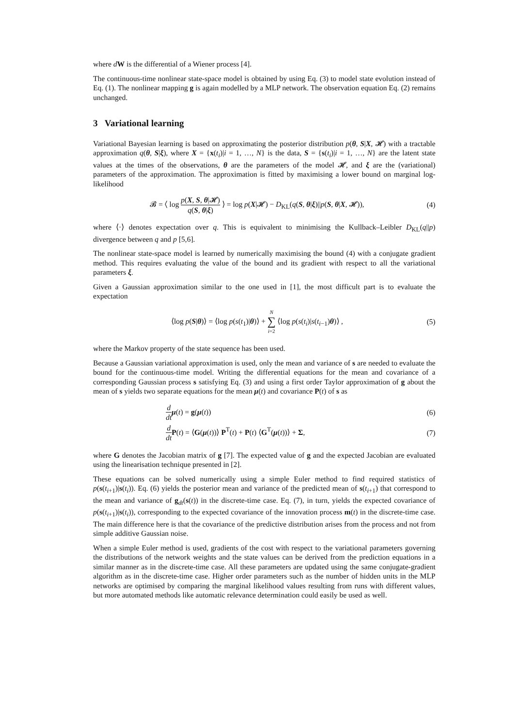where dW is the differential of a Wiener process [4].
The continuous-time nonlinear state-space model is obtained by using Eq. (3) to model state evolution instead of Eq. (1). The nonlinear mapping g is again modelled by a MLP network. The observation equation Eq. (2) remains unchanged.
3 Variational learning
Variational Bayesian learning is based on approximating the posterior distribution p(θ, S|X, 𝓗) with a tractable approximation q(θ, S|ξ), where X = {x(t<sub>i</sub>)|i = 1, …, N} is the data, S = {s(t<sub>i</sub>)|i = 1, …, N} are the latent state values at the times of the observations, θ are the parameters of the model 𝓗, and ξ are the (variational) parameters of the approximation. The approximation is fitted by maximising a lower bound on marginal log-likelihood
𝓑 = ⟨ log p(X, S, θ|𝓗) q(S, θ|ξ) ⟩ = log p(X|𝓗) − D<sub>KL</sub>(q(S, θ|ξ)||p(S, θ|X, 𝓗)),
(4)
where ⟨·⟩ denotes expectation over q. This is equivalent to minimising the Kullback–Leibler D<sub>KL</sub>(q||p) divergence between q and p [5,6].
The nonlinear state-space model is learned by numerically maximising the bound (4) with a conjugate gradient method. This requires evaluating the value of the bound and its gradient with respect to all the variational parameters ξ.
Given a Gaussian approximation similar to the one used in [1], the most difficult part is to evaluate the expectation
⟨log p(S|θ)⟩ = ⟨log p(s(t<sub>1</sub>)|θ)⟩ + N ∑ i=2 ⟨log p(s(t<sub>i</sub>)|s(t<sub>i−1</sub>)θ)⟩ ,
(5)
where the Markov property of the state sequence has been used.
Because a Gaussian variational approximation is used, only the mean and variance of s are needed to evaluate the bound for the continuous-time model. Writing the differential equations for the mean and covariance of a corresponding Gaussian process s satisfying Eq. (3) and using a first order Taylor approximation of g about the mean of s yields two separate equations for the mean μ(t) and covariance P(t) of s as
d dt μ(t) = g(μ(t)) (6)
d dt P(t) = ⟨G(μ(t))⟩ P<sup>T</sup>(t) + P(t) ⟨G<sup>T</sup>(μ(t))⟩ + Σ,
(7)
where G denotes the Jacobian matrix of g [7]. The expected value of g and the expected Jacobian are evaluated using the linearisation technique presented in [2].
These equations can be solved numerically using a simple Euler method to find required statistics of p(s(t<sub>i+1</sub>)|s(t<sub>i</sub>)). Eq. (6) yields the posterior mean and variance of the predicted mean of s(t<sub>i+1</sub>) that correspond to the mean and variance of g<sub>dt</sub>(s(t)) in the discrete-time case. Eq. (7), in turn, yields the expected covariance of p(s(t<sub>i+1</sub>)|s(t<sub>i</sub>)), corresponding to the expected covariance of the innovation process m(t) in the discrete-time case. The main difference here is that the covariance of the predictive distribution arises from the process and not from simple additive Gaussian noise.
When a simple Euler method is used, gradients of the cost with respect to the variational parameters governing the distributions of the network weights and the state values can be derived from the prediction equations in a similar manner as in the discrete-time case. All these parameters are updated using the same conjugate-gradient algorithm as in the discrete-time case. Higher order parameters such as the number of hidden units in the MLP networks are optimised by comparing the marginal likelihood values resulting from runs with different values, but more automated methods like automatic relevance determination could easily be used as well.